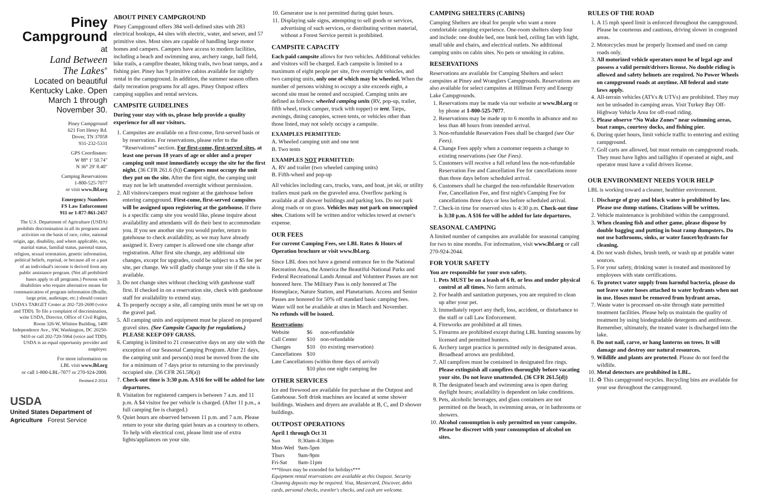Piney
Campground
at
Land Between
The Lakes<sup>®</sup>
Located on beautiful Kentucky Lake. Open March 1 through November 30.
Piney Campground
621 Fort Henry Rd.
Dover, TN 37058
931-232-5331
GPS Coordinates:
W 88° 1' 50.74"
N 36° 29' 8.40"
Camping Reservations
1-800-525-7077
or visit www.lbl.org
Emergency Numbers
FS Law Enforcement
911 or 1-877-861-2457
The U.S. Department of Agriculture (USDA) prohibits discrimination in all its programs and activities on the basis of race, color, national origin, age, disability, and where applicable, sex, marital status, familial status, parental status, religion, sexual orientation, genetic information, political beliefs, reprisal, or because all or a part of an individual's income is derived from any public assistance program. (Not all prohibited bases apply to all programs.) Persons with disabilities who require alternative means for communication of program information (Braille, large print, audiotape, etc.) should contact USDA's TARGET Center at 202-720-2600 (voice and TDD). To file a complaint of discrimination, write USDA, Director, Office of Civil Rights, Room 326-W, Whitten Building, 1400 Independence Ave., SW, Washington, DC 20250-9410 or call 202-720-5964 (voice and TDD). USDA is an equal opportunity provider and employer.
For more information on
LBL visit www.lbl.org
or call 1-800-LBL-7077 or 270-924-2000.
Revised 2-2014
USDA
United States Department of Agriculture Forest Service
ABOUT PINEY CAMPGROUND
Piney Campground offers 384 well-defined sites with 283 electrical hookups, 44 sites with electric, water, and sewer, and 57 primitive sites. Most sites are capable of handling large motor homes and campers. Campers have access to modern facilities, including a beach and swimming area, archery range, ball field, bike trails, a campfire theater, hiking trails, two boat ramps, and a fishing pier. Piney has 9 primitive cabins available for nightly rental in the campground. In addition, the summer season offers daily recreation programs for all ages. Piney Outpost offers camping supplies and rental services.
CAMPSITE GUIDELINES
During your stay with us, please help provide a quality experience for all our visitors.
1. Campsites are available on a first-come, first-served basis or by reservation. For reservations, please refer to the “Reservations” section. For first-come, first-served sites, at least one person 18 years of age or older and a proper camping unit must immediately occupy the site for the first night. (36 CFR 261.6 (h)) Campers must occupy the unit they put on the site. After the first night, the camping unit may not be left unattended overnight without permission.
2. All visitors/campers must register at the gatehouse before entering campground. First-come, first-served campsites will be assigned upon registering at the gatehouse. If there is a specific camp site you would like, please inquire about availability and attendants will do their best to accommodate you. If you see another site you would prefer, return to gatehouse to check availability, as we may have already assigned it. Every camper is allowed one site change after registration. After first site change, any additional site changes, except for upgrades, could be subject to a $5 fee per site, per change. We will gladly change your site if the site is available.
3. Do not change sites without checking with gatehouse staff first. If checked in on a reservation site, check with gatehouse staff for availability to extend stay.
4. To properly occupy a site, all camping units must be set up on the gravel pad.
5. All camping units and equipment must be placed on prepared gravel sites. (See Campsite Capacity for regulations.) PLEASE KEEP OFF GRASS.
6. Camping is limited to 21 consecutive days on any site with the exception of our Seasonal Camping Program. After 21 days, the camping unit and person(s) must be moved from the site for a minimum of 7 days prior to returning to the previously occupied site. (36 CFR 261.58(a))
7. Check-out time is 3:30 p.m. A $16 fee will be added for late departures.
8. Visitation for registered campers is between 7 a.m. and 11 p.m. A $4 visitor fee per vehicle is charged. (After 11 p.m., a full camping fee is charged.)
9. Quiet hours are observed between 11 p.m. and 7 a.m. Please return to your site during quiet hours as a courtesy to others. To help with electrical cost, please limit use of extra lights/appliances on your site.
10. Generator use is not permitted during quiet hours.
11. Displaying sale signs, attempting to sell goods or services, advertising of such services, or distributing written material, without a Forest Service permit is prohibited.
CAMPSITE CAPACITY
Each paid campsite allows for two vehicles. Additional vehicles and visitors will be charged. Each campsite is limited to a maximum of eight people per site, five overnight vehicles, and two camping units, only one of which may be wheeled. When the number of persons wishing to occupy a site exceeds eight, a second site must be rented and occupied. Camping units are defined as follows: wheeled camping units (RV, pop-up, trailer, fifth wheel, truck camper, truck with topper) or tent. Tarps, awnings, dining canopies, screen tents, or vehicles other than those listed, may not solely occupy a campsite.
EXAMPLES PERMITTED:
A. Wheeled camping unit and one tent
B. Two tents
EXAMPLES NOT PERMITTED:
A. RV and trailer (two wheeled camping units)
B. Fifth-wheel and pop-up
All vehicles including cars, trucks, vans, and boat, jet ski, or utility trailers must park on the graveled area. Overflow parking is available at all shower buildings and parking lots. Do not park along roads or on grass. Vehicles may not park on unoccupied sites. Citations will be written and/or vehicles towed at owner's expense.
OUR FEES
For current Camping Fees, see LBL Rates & Hours of Operation brochure or visit www.lbl.org.
Since LBL does not have a general entrance fee to the National Recreation Area, the America the Beautiful-National Parks and Federal Recreational Lands Annual and Volunteer Passes are not honored here. The Military Pass is only honored at The Homeplace, Nature Station, and Planetarium. Access and Senior Passes are honored for 50% off standard basic camping fees. Water will not be available at sites in March and November.
No refunds will be issued.
Reservations:
| Website | $6 | non-refundable |
| Call Center | $10 | non-refundable |
| Changes | $10 | (to existing reservation) |
| Cancellations | $10 | |
| Late Cancellations (within three days of arrival) | | |
| | $10 plus one night camping fee | |
OTHER SERVICES
Ice and firewood are available for purchase at the Outpost and Gatehouse. Soft drink machines are located at some shower buildings. Washers and dryers are available at B, C, and D shower buildings.
OUTPOST OPERATIONS
April 1 through Oct 31
| Sun | 8:30am-4:30pm |
| Mon-Wed | 9am-5pm |
| Thurs | 9am-9pm |
| Fri-Sat | 8am-11pm |
***Hours may be extended for holidays***
Equipment rental reservations are available at this Outpost. Security Cleaning deposits may be required. Visa, Mastercard, Discover, debit cards, personal checks, traveler's checks, and cash are welcome.
CAMPING SHELTERS (CABINS)
Camping Shelters are ideal for people who want a more comfortable camping experience. One-room shelters sleep four and include: one double bed, one bunk bed, ceiling fan with light, small table and chairs, and electrical outlets. No additional camping units on cabin sites. No pets or smoking in cabins.
RESERVATIONS
Reservations are available for Camping Shelters and select campsites at Piney and Wranglers Campgrounds. Reservations are also available for select campsites at Hillman Ferry and Energy Lake Campgrounds.
1. Reservations may be made via our website at www.lbl.org or by phone at 1-800-525-7077.
2. Reservations may be made up to 6 months in advance and no less than 48 hours from intended arrival.
3. Non-refundable Reservation Fees shall be charged (see Our Fees).
4. Change Fees apply when a customer requests a change to existing reservations (see Our Fees).
5. Customers will receive a full refund less the non-refundable Reservation Fee and Cancellation Fee for cancellations more than three days before scheduled arrival.
6. Customers shall be charged the non-refundable Reservation Fee, Cancellation Fee, and first night's Camping Fee for cancellations three days or less before scheduled arrival.
7. Check-in time for reserved sites is 4:30 p.m. Check-out time is 3:30 p.m. A $16 fee will be added for late departures.
SEASONAL CAMPING
A limited number of campsites are available for seasonal camping for two to nine months. For information, visit www.lbl.org or call 270-924-2044.
FOR YOUR SAFETY
You are responsible for your own safety.
1. Pets MUST be on a leash of 6 ft. or less and under physical control at all times. No farm animals.
2. For health and sanitation purposes, you are required to clean up after your pet.
3. Immediately report any theft, loss, accident, or disturbance to the staff or call Law Enforcement.
4. Fireworks are prohibited at all times.
5. Firearms are prohibited except during LBL hunting seasons by licensed and permitted hunters.
6. Archery target practice is permitted only in designated areas. Broadhead arrows are prohibited.
7. All campfires must be contained in designated fire rings. Please extinguish all campfires thoroughly before vacating your site. Do not leave unattended. (36 CFR 261.5(d))
8. The designated beach and swimming area is open during daylight hours; availability is dependent on lake conditions.
9. Pets, alcoholic beverages, and glass containers are not permitted on the beach, in swimming areas, or in bathrooms or showers.
10. Alcohol consumption is only permitted on your campsite. Please be discreet with your consumption of alcohol on sites.
RULES OF THE ROAD
1. A 15 mph speed limit is enforced throughout the campground. Please be courteous and cautious, driving slower in congested areas.
2. Motorcycles must be properly licensed and used on camp roads only.
3. All motorized vehicle operators must be of legal age and possess a valid permit/drivers license. No double riding is allowed and safety helmets are required. No Power Wheels on campground roads at anytime. All federal and state laws apply.
4. All-terrain vehicles (ATVs & UTVs) are prohibited. They may not be unloaded in camping areas. Visit Turkey Bay Off-Highway Vehicle Area for off-road riding.
5. Please observe “No Wake Zones” near swimming areas, boat ramps, courtesy docks, and fishing pier.
6. During quiet hours, limit vehicle traffic to entering and exiting campground.
7. Golf carts are allowed, but must remain on campground roads. They must have lights and taillights if operated at night, and operator must have a valid drivers license.
OUR ENVIRONMENT NEEDS YOUR HELP
LBL is working toward a cleaner, healthier environment.
1. Discharge of gray and black water is prohibited by law. Please use dump stations. Citations will be written.
2. Vehicle maintenance is prohibited within the campground.
3. When cleaning fish and other game, please dispose by double bagging and putting in boat ramp dumpsters. Do not use bathrooms, sinks, or water faucet/hydrants for cleaning.
4. Do not wash dishes, brush teeth, or wash up at potable water sources.
5. For your safety, drinking water is treated and monitored by employees with state certifications.
6. To protect water supply from harmful bacteria, please do not leave water hoses attached to water hydrants when not in use. Hoses must be removed from hydrant areas.
7. Waste water is processed on-site through state permitted treatment facilities. Please help us maintain the quality of treatment by using biodegradable detergents and antifreeze. Remember, ultimately, the treated water is discharged into the lake.
8. Do not nail, carve, or hang lanterns on trees. It will damage and destroy our natural resources.
9. Wildlife and plants are protected. Please do not feed the wildlife.
10. Metal detectors are prohibited in LBL.
11. ♻ This campground recycles. Recycling bins are available for your use throughout the campground.